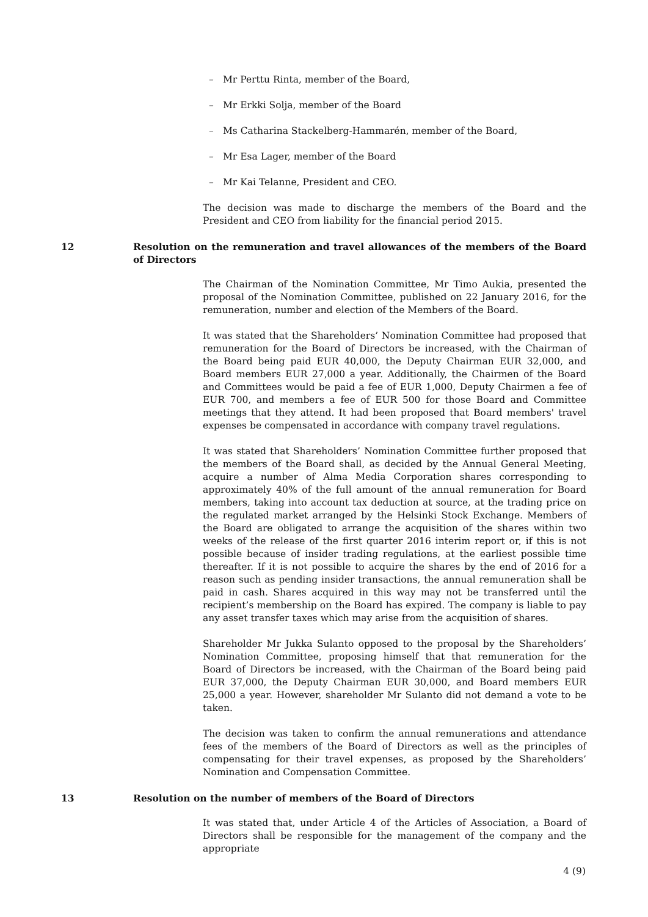– Mr Perttu Rinta, member of the Board,
– Mr Erkki Solja, member of the Board
– Ms Catharina Stackelberg-Hammarén, member of the Board,
– Mr Esa Lager, member of the Board
– Mr Kai Telanne, President and CEO.
The decision was made to discharge the members of the Board and the President and CEO from liability for the financial period 2015.
12 Resolution on the remuneration and travel allowances of the members of the Board of Directors
The Chairman of the Nomination Committee, Mr Timo Aukia, presented the proposal of the Nomination Committee, published on 22 January 2016, for the remuneration, number and election of the Members of the Board.
It was stated that the Shareholders’ Nomination Committee had proposed that remuneration for the Board of Directors be increased, with the Chairman of the Board being paid EUR 40,000, the Deputy Chairman EUR 32,000, and Board members EUR 27,000 a year. Additionally, the Chairmen of the Board and Committees would be paid a fee of EUR 1,000, Deputy Chairmen a fee of EUR 700, and members a fee of EUR 500 for those Board and Committee meetings that they attend. It had been proposed that Board members' travel expenses be compensated in accordance with company travel regulations.
It was stated that Shareholders’ Nomination Committee further proposed that the members of the Board shall, as decided by the Annual General Meeting, acquire a number of Alma Media Corporation shares corresponding to approximately 40% of the full amount of the annual remuneration for Board members, taking into account tax deduction at source, at the trading price on the regulated market arranged by the Helsinki Stock Exchange. Members of the Board are obligated to arrange the acquisition of the shares within two weeks of the release of the first quarter 2016 interim report or, if this is not possible because of insider trading regulations, at the earliest possible time thereafter. If it is not possible to acquire the shares by the end of 2016 for a reason such as pending insider transactions, the annual remuneration shall be paid in cash. Shares acquired in this way may not be transferred until the recipient’s membership on the Board has expired. The company is liable to pay any asset transfer taxes which may arise from the acquisition of shares.
Shareholder Mr Jukka Sulanto opposed to the proposal by the Shareholders’ Nomination Committee, proposing himself that that remuneration for the Board of Directors be increased, with the Chairman of the Board being paid EUR 37,000, the Deputy Chairman EUR 30,000, and Board members EUR 25,000 a year. However, shareholder Mr Sulanto did not demand a vote to be taken.
The decision was taken to confirm the annual remunerations and attendance fees of the members of the Board of Directors as well as the principles of compensating for their travel expenses, as proposed by the Shareholders’ Nomination and Compensation Committee.
13 Resolution on the number of members of the Board of Directors
It was stated that, under Article 4 of the Articles of Association, a Board of Directors shall be responsible for the management of the company and the appropriate
4 (9)